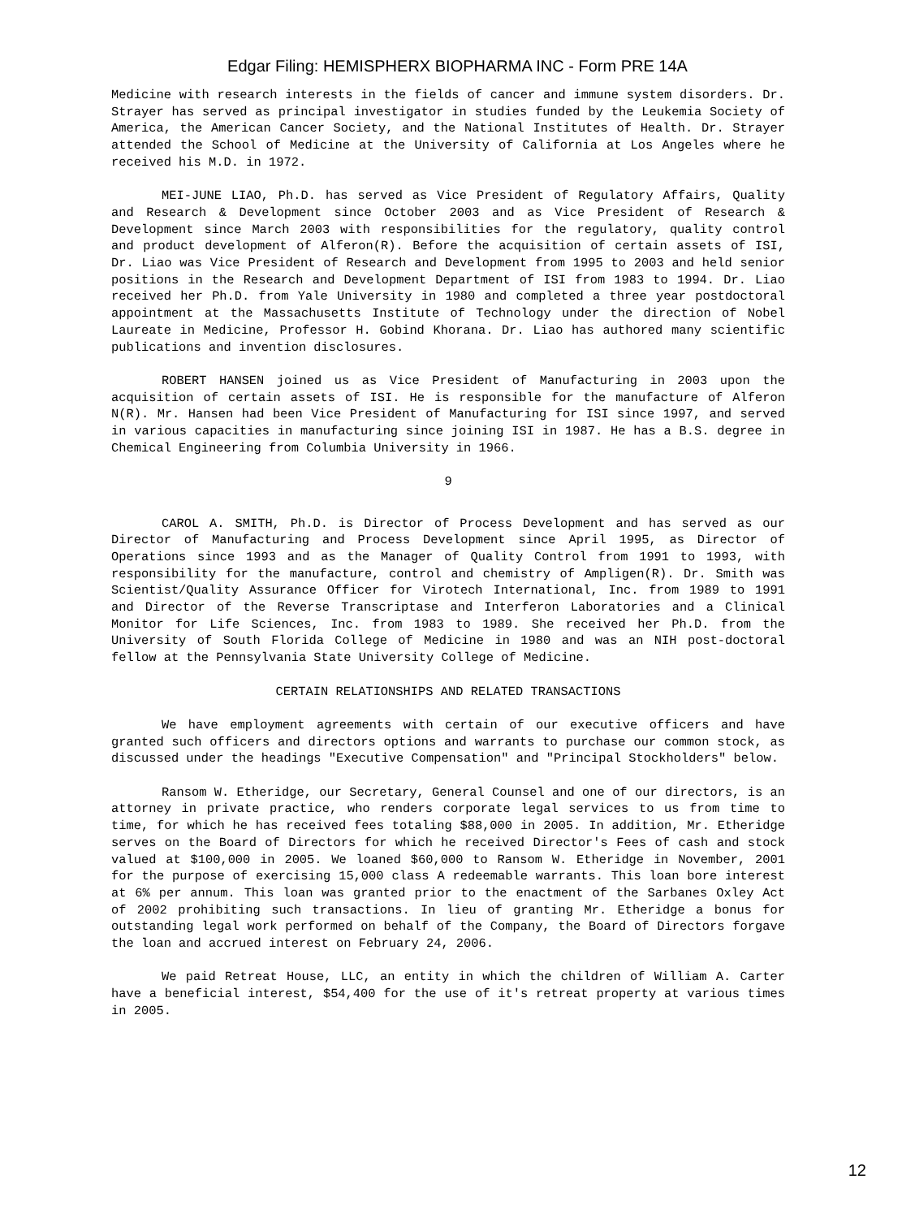Edgar Filing: HEMISPHERX BIOPHARMA INC - Form PRE 14A
Medicine with research interests in the fields of cancer and immune system disorders. Dr. Strayer has served as principal investigator in studies funded by the Leukemia Society of America, the American Cancer Society, and the National Institutes of Health. Dr. Strayer attended the School of Medicine at the University of California at Los Angeles where he received his M.D. in 1972.
MEI-JUNE LIAO, Ph.D. has served as Vice President of Regulatory Affairs, Quality and Research & Development since October 2003 and as Vice President of Research & Development since March 2003 with responsibilities for the regulatory, quality control and product development of Alferon(R). Before the acquisition of certain assets of ISI, Dr. Liao was Vice President of Research and Development from 1995 to 2003 and held senior positions in the Research and Development Department of ISI from 1983 to 1994. Dr. Liao received her Ph.D. from Yale University in 1980 and completed a three year postdoctoral appointment at the Massachusetts Institute of Technology under the direction of Nobel Laureate in Medicine, Professor H. Gobind Khorana. Dr. Liao has authored many scientific publications and invention disclosures.
ROBERT HANSEN joined us as Vice President of Manufacturing in 2003 upon the acquisition of certain assets of ISI. He is responsible for the manufacture of Alferon N(R). Mr. Hansen had been Vice President of Manufacturing for ISI since 1997, and served in various capacities in manufacturing since joining ISI in 1987. He has a B.S. degree in Chemical Engineering from Columbia University in 1966.
9
CAROL A. SMITH, Ph.D. is Director of Process Development and has served as our Director of Manufacturing and Process Development since April 1995, as Director of Operations since 1993 and as the Manager of Quality Control from 1991 to 1993, with responsibility for the manufacture, control and chemistry of Ampligen(R). Dr. Smith was Scientist/Quality Assurance Officer for Virotech International, Inc. from 1989 to 1991 and Director of the Reverse Transcriptase and Interferon Laboratories and a Clinical Monitor for Life Sciences, Inc. from 1983 to 1989. She received her Ph.D. from the University of South Florida College of Medicine in 1980 and was an NIH post-doctoral fellow at the Pennsylvania State University College of Medicine.
CERTAIN RELATIONSHIPS AND RELATED TRANSACTIONS
We have employment agreements with certain of our executive officers and have granted such officers and directors options and warrants to purchase our common stock, as discussed under the headings "Executive Compensation" and "Principal Stockholders" below.
Ransom W. Etheridge, our Secretary, General Counsel and one of our directors, is an attorney in private practice, who renders corporate legal services to us from time to time, for which he has received fees totaling $88,000 in 2005. In addition, Mr. Etheridge serves on the Board of Directors for which he received Director's Fees of cash and stock valued at $100,000 in 2005. We loaned $60,000 to Ransom W. Etheridge in November, 2001 for the purpose of exercising 15,000 class A redeemable warrants. This loan bore interest at 6% per annum. This loan was granted prior to the enactment of the Sarbanes Oxley Act of 2002 prohibiting such transactions. In lieu of granting Mr. Etheridge a bonus for outstanding legal work performed on behalf of the Company, the Board of Directors forgave the loan and accrued interest on February 24, 2006.
We paid Retreat House, LLC, an entity in which the children of William A. Carter have a beneficial interest, $54,400 for the use of it's retreat property at various times in 2005.
12